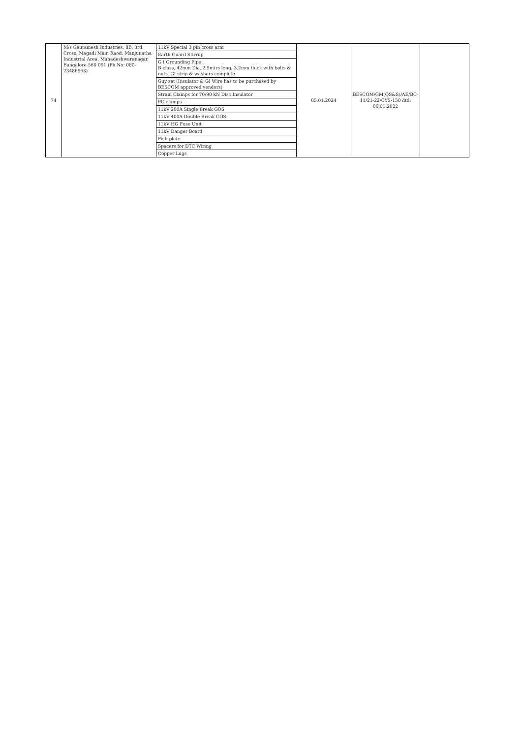| 74 | M/s Gautamesh Industries, 8B, 3rd Cross, Magadi Main Raod, Manjunatha Industrial Area, Mahadeshwaranagar, Bangalore-560 091 (Ph No: 080-23486963) | 11kV Special 3 pin cross arm | 05.01.2024 | BESCOM/GM(QS&S)/AE/BC-11/21-22/CYS-150 dtd: 06.01.2022 | |
| | | Earth Guard Stirrup | | | |
| | | G I Grounding Pipe B-class, 42mm Dia, 2.5mtrs long, 3.2mm thick with bolts & nuts, GI strip & washers complete | | | |
| | | Guy set (Insulator & GI Wire has to be purchased by BESCOM approved vendors) | | | |
| | | Strain Clamps for 70/90 kN Disc Insulator | | | |
| | | PG clamps | | | |
| | | 11kV 200A Single Break GOS | | | |
| | | 11kV 400A Double Break GOS | | | |
| | | 11kV HG Fuse Unit | | | |
| | | 11kV Danger Board | | | |
| | | Fish plate | | | |
| | | Spacers for DTC Wiring | | | |
| | | Copper Lugs | | | |